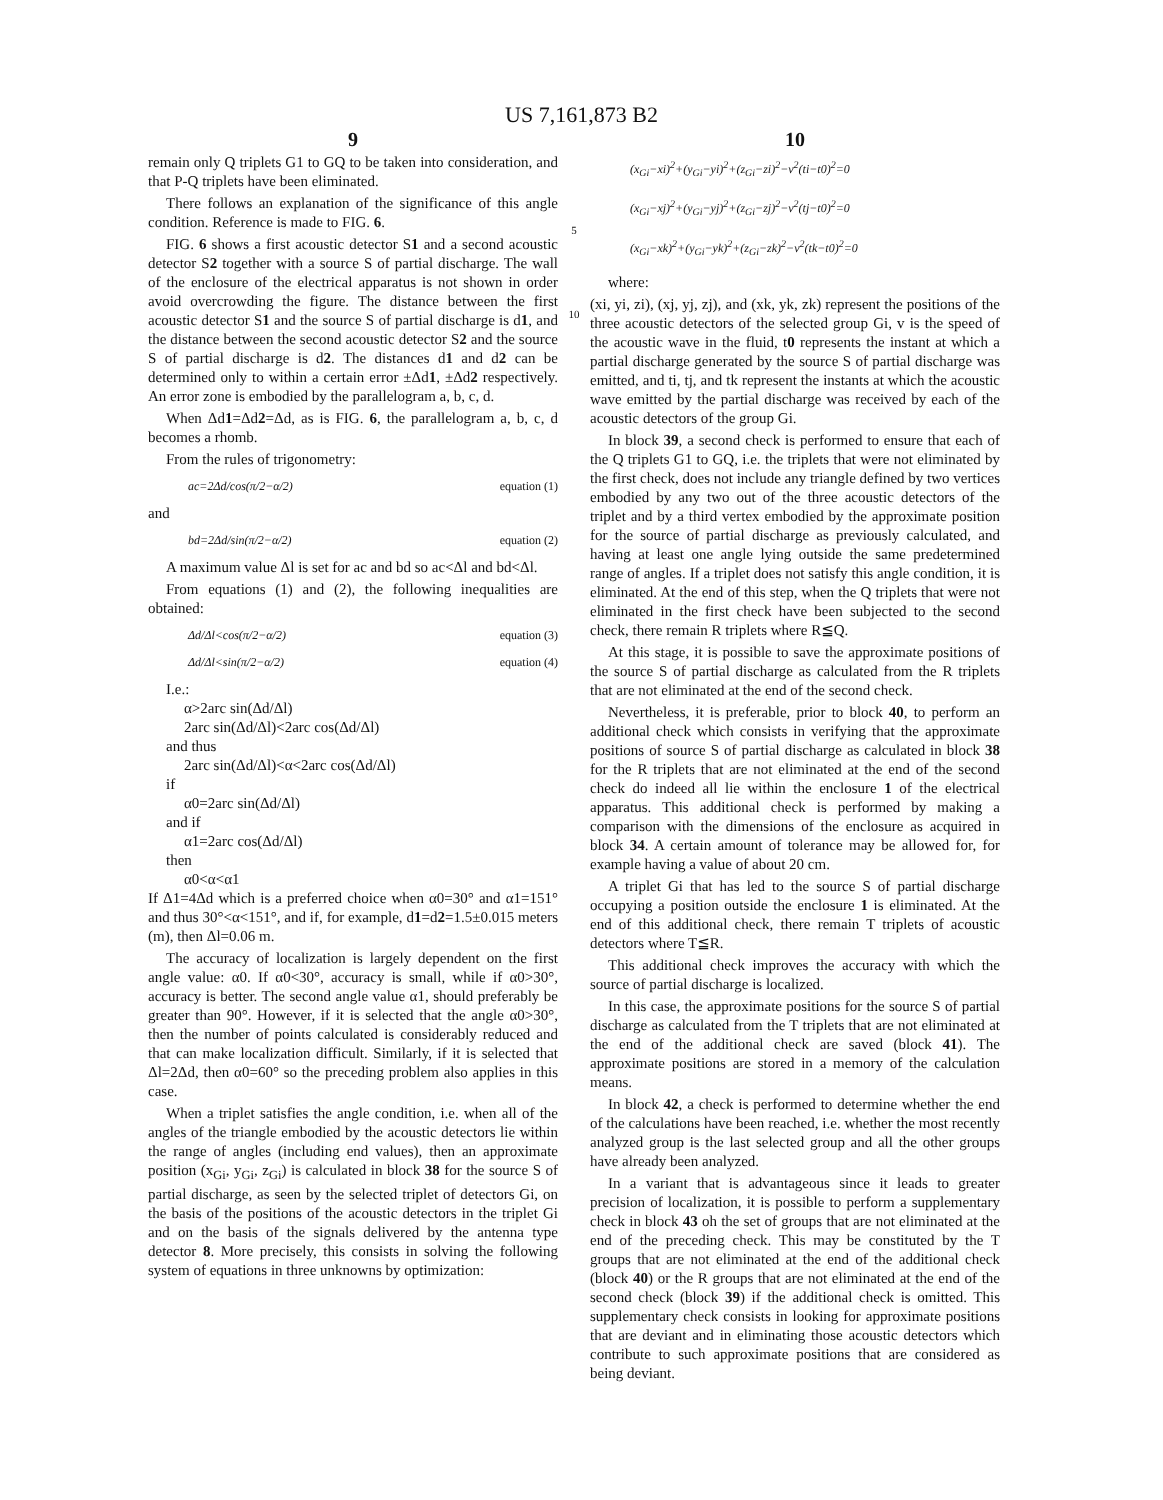US 7,161,873 B2
9
remain only Q triplets G1 to GQ to be taken into consideration, and that P-Q triplets have been eliminated.
There follows an explanation of the significance of this angle condition. Reference is made to FIG. 6.
FIG. 6 shows a first acoustic detector S1 and a second acoustic detector S2 together with a source S of partial discharge. The wall of the enclosure of the electrical apparatus is not shown in order avoid overcrowding the figure. The distance between the first acoustic detector S1 and the source S of partial discharge is d1, and the distance between the second acoustic detector S2 and the source S of partial discharge is d2. The distances d1 and d2 can be determined only to within a certain error ±Δd1, ±Δd2 respectively. An error zone is embodied by the parallelogram a, b, c, d.
When Δd1=Δd2=Δd, as is FIG. 6, the parallelogram a, b, c, d becomes a rhomb.
From the rules of trigonometry:
ac=2Δd/cos(π/2−α/2) equation (1)
and
bd=2Δd/sin(π/2−α/2) equation (2)
A maximum value Δl is set for ac and bd so ac<Δl and bd<Δl.
From equations (1) and (2), the following inequalities are obtained:
Δd/Δl<cos(π/2−α/2) equation (3)
Δd/Δl<sin(π/2−α/2) equation (4)
I.e.:
α>2arc sin(Δd/Δl)
2arc sin(Δd/Δl)<2arc cos(Δd/Δl)
and thus
2arc sin(Δd/Δl)<α<2arc cos(Δd/Δl)
if
α0=2arc sin(Δd/Δl)
and if
α1=2arc cos(Δd/Δl)
then
α0<α<α1
If Δ1=4Δd which is a preferred choice when α0=30° and α1=151° and thus 30°<α<151°, and if, for example, d1=d2=1.5±0.015 meters (m), then Δl=0.06 m.
The accuracy of localization is largely dependent on the first angle value: α0. If α0<30°, accuracy is small, while if α0>30°, accuracy is better. The second angle value α1, should preferably be greater than 90°. However, if it is selected that the angle α0>30°, then the number of points calculated is considerably reduced and that can make localization difficult. Similarly, if it is selected that Δl=2Δd, then α0=60° so the preceding problem also applies in this case.
When a triplet satisfies the angle condition, i.e. when all of the angles of the triangle embodied by the acoustic detectors lie within the range of angles (including end values), then an approximate position (x<sub>Gi</sub>, y<sub>Gi</sub>, z<sub>Gi</sub>) is calculated in block 38 for the source S of partial discharge, as seen by the selected triplet of detectors Gi, on the basis of the positions of the acoustic detectors in the triplet Gi and on the basis of the signals delivered by the antenna type detector 8. More precisely, this consists in solving the following system of equations in three unknowns by optimization:
5
10
10
(x<sub>Gi</sub>−xi)<sup>2</sup>+(y<sub>Gi</sub>−yi)<sup>2</sup>+(z<sub>Gi</sub>−zi)<sup>2</sup>−v<sup>2</sup>(ti−t0)<sup>2</sup>=0
(x<sub>Gi</sub>−xj)<sup>2</sup>+(y<sub>Gi</sub>−yj)<sup>2</sup>+(z<sub>Gi</sub>−zj)<sup>2</sup>−v<sup>2</sup>(tj−t0)<sup>2</sup>=0
(x<sub>Gi</sub>−xk)<sup>2</sup>+(y<sub>Gi</sub>−yk)<sup>2</sup>+(z<sub>Gi</sub>−zk)<sup>2</sup>−v<sup>2</sup>(tk−t0)<sup>2</sup>=0
where:
(xi, yi, zi), (xj, yj, zj), and (xk, yk, zk) represent the positions of the three acoustic detectors of the selected group Gi, v is the speed of the acoustic wave in the fluid, t0 represents the instant at which a partial discharge generated by the source S of partial discharge was emitted, and ti, tj, and tk represent the instants at which the acoustic wave emitted by the partial discharge was received by each of the acoustic detectors of the group Gi.
In block 39, a second check is performed to ensure that each of the Q triplets G1 to GQ, i.e. the triplets that were not eliminated by the first check, does not include any triangle defined by two vertices embodied by any two out of the three acoustic detectors of the triplet and by a third vertex embodied by the approximate position for the source of partial discharge as previously calculated, and having at least one angle lying outside the same predetermined range of angles. If a triplet does not satisfy this angle condition, it is eliminated. At the end of this step, when the Q triplets that were not eliminated in the first check have been subjected to the second check, there remain R triplets where R≦Q.
At this stage, it is possible to save the approximate positions of the source S of partial discharge as calculated from the R triplets that are not eliminated at the end of the second check.
Nevertheless, it is preferable, prior to block 40, to perform an additional check which consists in verifying that the approximate positions of source S of partial discharge as calculated in block 38 for the R triplets that are not eliminated at the end of the second check do indeed all lie within the enclosure 1 of the electrical apparatus. This additional check is performed by making a comparison with the dimensions of the enclosure as acquired in block 34. A certain amount of tolerance may be allowed for, for example having a value of about 20 cm.
A triplet Gi that has led to the source S of partial discharge occupying a position outside the enclosure 1 is eliminated. At the end of this additional check, there remain T triplets of acoustic detectors where T≦R.
This additional check improves the accuracy with which the source of partial discharge is localized.
In this case, the approximate positions for the source S of partial discharge as calculated from the T triplets that are not eliminated at the end of the additional check are saved (block 41). The approximate positions are stored in a memory of the calculation means.
In block 42, a check is performed to determine whether the end of the calculations have been reached, i.e. whether the most recently analyzed group is the last selected group and all the other groups have already been analyzed.
In a variant that is advantageous since it leads to greater precision of localization, it is possible to perform a supplementary check in block 43 oh the set of groups that are not eliminated at the end of the preceding check. This may be constituted by the T groups that are not eliminated at the end of the additional check (block 40) or the R groups that are not eliminated at the end of the second check (block 39) if the additional check is omitted. This supplementary check consists in looking for approximate positions that are deviant and in eliminating those acoustic detectors which contribute to such approximate positions that are considered as being deviant.